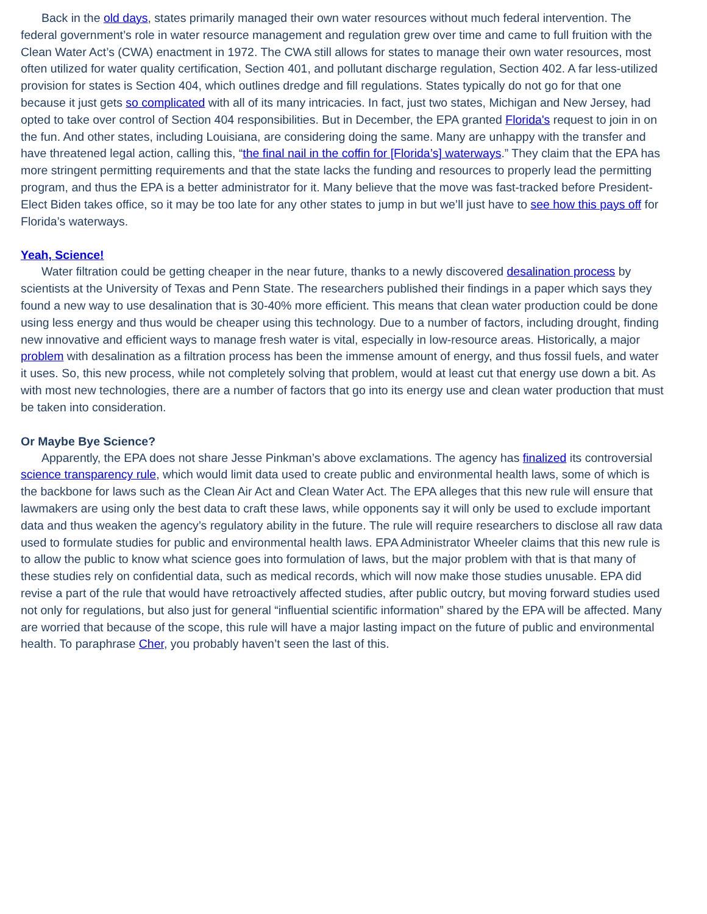Back in the old days, states primarily managed their own water resources without much federal intervention. The federal government’s role in water resource management and regulation grew over time and came to full fruition with the Clean Water Act’s (CWA) enactment in 1972. The CWA still allows for states to manage their own water resources, most often utilized for water quality certification, Section 401, and pollutant discharge regulation, Section 402. A far less-utilized provision for states is Section 404, which outlines dredge and fill regulations. States typically do not go for that one because it just gets so complicated with all of its many intricacies. In fact, just two states, Michigan and New Jersey, had opted to take over control of Section 404 responsibilities. But in December, the EPA granted Florida's request to join in on the fun. And other states, including Louisiana, are considering doing the same. Many are unhappy with the transfer and have threatened legal action, calling this, “the final nail in the coffin for [Florida’s] waterways.” They claim that the EPA has more stringent permitting requirements and that the state lacks the funding and resources to properly lead the permitting program, and thus the EPA is a better administrator for it. Many believe that the move was fast-tracked before President-Elect Biden takes office, so it may be too late for any other states to jump in but we’ll just have to see how this pays off for Florida’s waterways.
Yeah, Science!
Water filtration could be getting cheaper in the near future, thanks to a newly discovered desalination process by scientists at the University of Texas and Penn State. The researchers published their findings in a paper which says they found a new way to use desalination that is 30-40% more efficient. This means that clean water production could be done using less energy and thus would be cheaper using this technology. Due to a number of factors, including drought, finding new innovative and efficient ways to manage fresh water is vital, especially in low-resource areas. Historically, a major problem with desalination as a filtration process has been the immense amount of energy, and thus fossil fuels, and water it uses. So, this new process, while not completely solving that problem, would at least cut that energy use down a bit. As with most new technologies, there are a number of factors that go into its energy use and clean water production that must be taken into consideration.
Or Maybe Bye Science?
Apparently, the EPA does not share Jesse Pinkman’s above exclamations. The agency has finalized its controversial science transparency rule, which would limit data used to create public and environmental health laws, some of which is the backbone for laws such as the Clean Air Act and Clean Water Act. The EPA alleges that this new rule will ensure that lawmakers are using only the best data to craft these laws, while opponents say it will only be used to exclude important data and thus weaken the agency’s regulatory ability in the future. The rule will require researchers to disclose all raw data used to formulate studies for public and environmental health laws. EPA Administrator Wheeler claims that this new rule is to allow the public to know what science goes into formulation of laws, but the major problem with that is that many of these studies rely on confidential data, such as medical records, which will now make those studies unusable. EPA did revise a part of the rule that would have retroactively affected studies, after public outcry, but moving forward studies used not only for regulations, but also just for general “influential scientific information” shared by the EPA will be affected. Many are worried that because of the scope, this rule will have a major lasting impact on the future of public and environmental health. To paraphrase Cher, you probably haven’t seen the last of this.